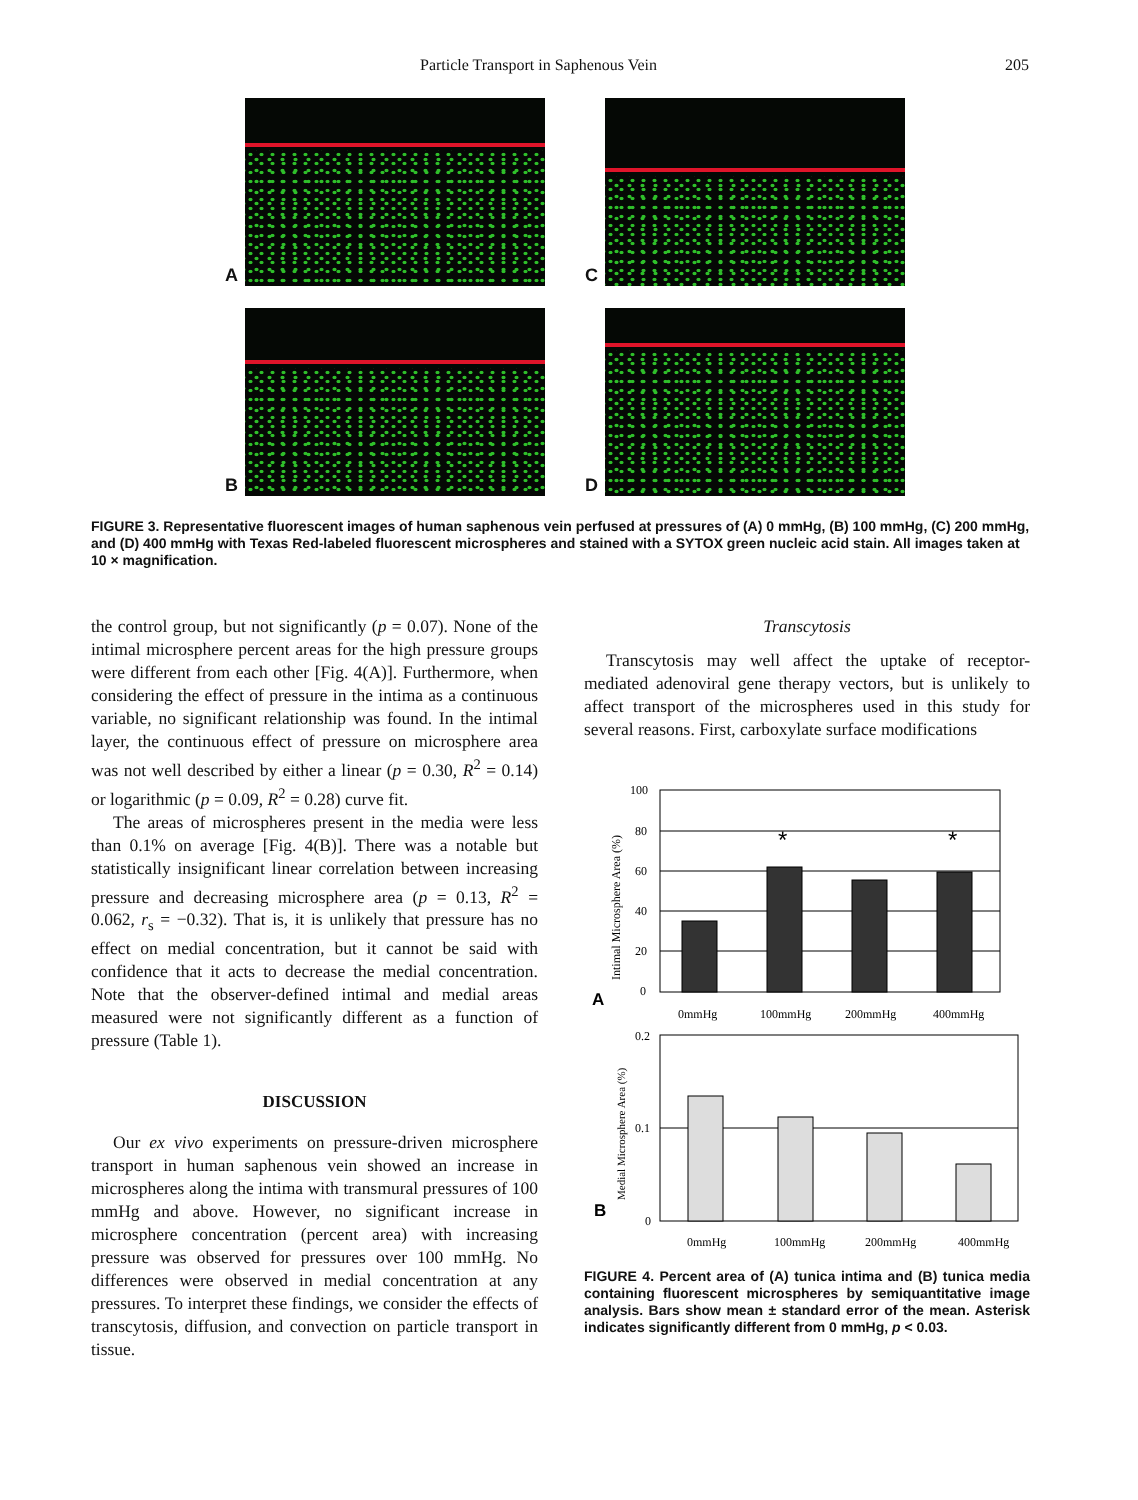Particle Transport in Saphenous Vein 205
A
C
B
D
FIGURE 3. Representative fluorescent images of human saphenous vein perfused at pressures of (A) 0 mmHg, (B) 100 mmHg, (C) 200 mmHg, and (D) 400 mmHg with Texas Red-labeled fluorescent microspheres and stained with a SYTOX green nucleic acid stain. All images taken at 10 × magnification.
the control group, but not significantly (p = 0.07). None of the intimal microsphere percent areas for the high pressure groups were different from each other [Fig. 4(A)]. Furthermore, when considering the effect of pressure in the intima as a continuous variable, no significant relationship was found. In the intimal layer, the continuous effect of pressure on microsphere area was not well described by either a linear (p = 0.30, R<sup>2</sup> = 0.14) or logarithmic (p = 0.09, R<sup>2</sup> = 0.28) curve fit.
The areas of microspheres present in the media were less than 0.1% on average [Fig. 4(B)]. There was a notable but statistically insignificant linear correlation between increasing pressure and decreasing microsphere area (p = 0.13, R<sup>2</sup> = 0.062, r<sub>s</sub> = −0.32). That is, it is unlikely that pressure has no effect on medial concentration, but it cannot be said with confidence that it acts to decrease the medial concentration. Note that the observer-defined intimal and medial areas measured were not significantly different as a function of pressure (Table 1).
DISCUSSION
Our ex vivo experiments on pressure-driven microsphere transport in human saphenous vein showed an increase in microspheres along the intima with transmural pressures of 100 mmHg and above. However, no significant increase in microsphere concentration (percent area) with increasing pressure was observed for pressures over 100 mmHg. No differences were observed in medial concentration at any pressures. To interpret these findings, we consider the effects of transcytosis, diffusion, and convection on particle transport in tissue.
Transcytosis
Transcytosis may well affect the uptake of receptor-mediated adenoviral gene therapy vectors, but is unlikely to affect transport of the microspheres used in this study for several reasons. First, carboxylate surface modifications
Intimal Microsphere Area (%)
100
80
60
40
20
0
*
*
A
0mmHg
100mmHg
200mmHg
400mmHg
Medial Microsphere Area (%)
0.2
0.1
0
B
0mmHg
100mmHg
200mmHg
400mmHg
FIGURE 4. Percent area of (A) tunica intima and (B) tunica media containing fluorescent microspheres by semiquantitative image analysis. Bars show mean ± standard error of the mean. Asterisk indicates significantly different from 0 mmHg, p < 0.03.